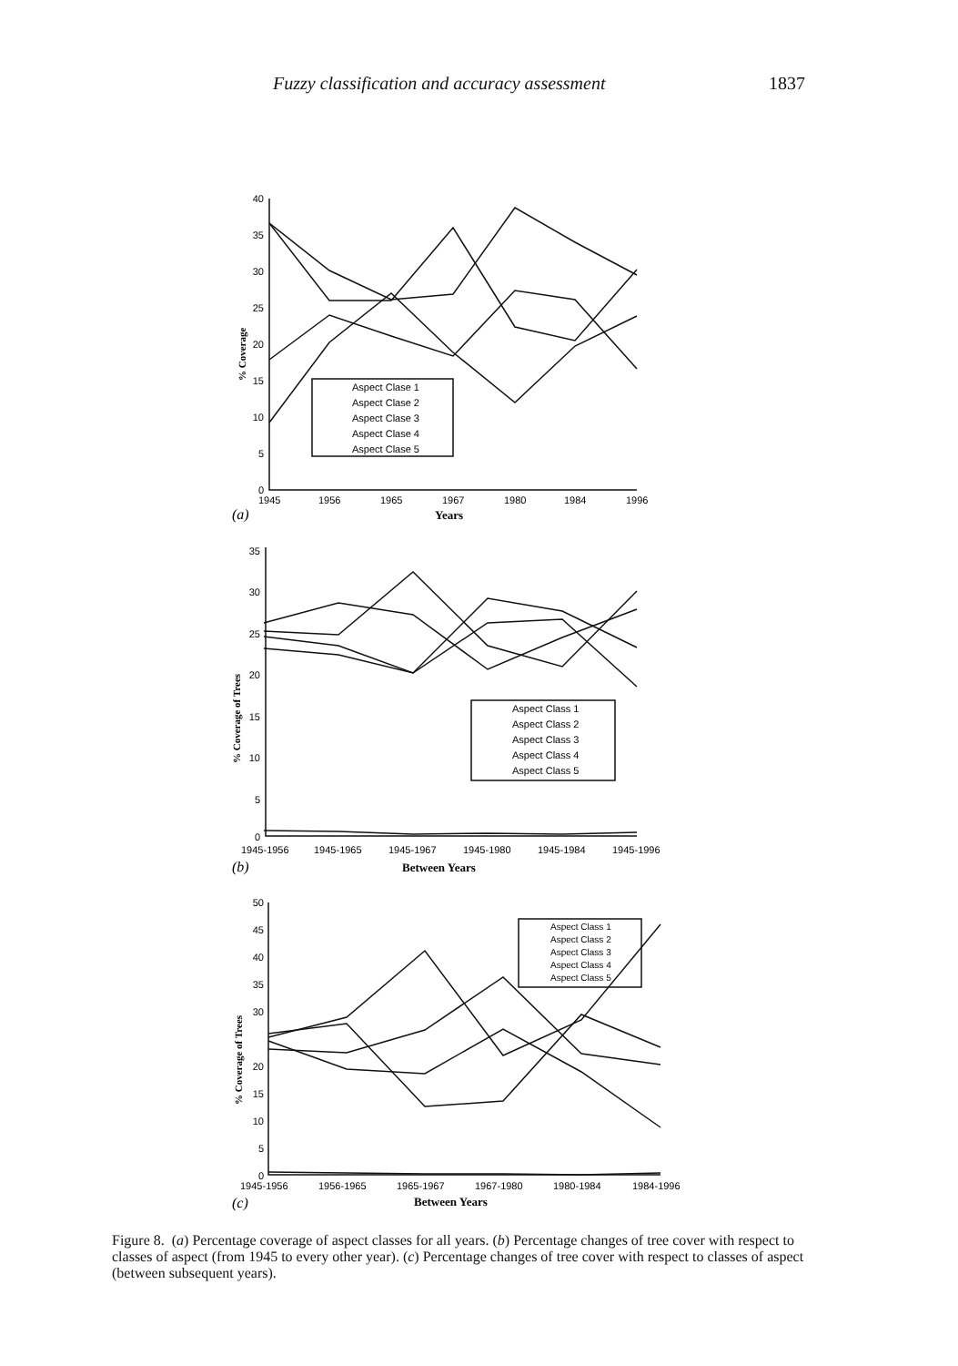Fuzzy classification and accuracy assessment 1837
40
35
30
25
20
15
10
5
0
1945
1956
1965
1967
1980
1984
1996
Aspect Clase 1
Aspect Clase 2
Aspect Clase 3
Aspect Clase 4
Aspect Clase 5
Years
(a)
% Coverage
35
30
25
20
15
10
5
0
1945-1956
1945-1965
1945-1967
1945-1980
1945-1984
1945-1996
Aspect Class 1
Aspect Class 2
Aspect Class 3
Aspect Class 4
Aspect Class 5
Between Years
(b)
% Coverage of Trees
50
45
40
35
30
20
15
10
5
0
1945-1956
1956-1965
1965-1967
1967-1980
1980-1984
1984-1996
Aspect Class 1
Aspect Class 2
Aspect Class 3
Aspect Class 4
Aspect Class 5
Between Years
(c)
% Coverage of Trees
Figure 8. (a) Percentage coverage of aspect classes for all years. (b) Percentage changes of tree cover with respect to classes of aspect (from 1945 to every other year). (c) Percentage changes of tree cover with respect to classes of aspect (between subsequent years).